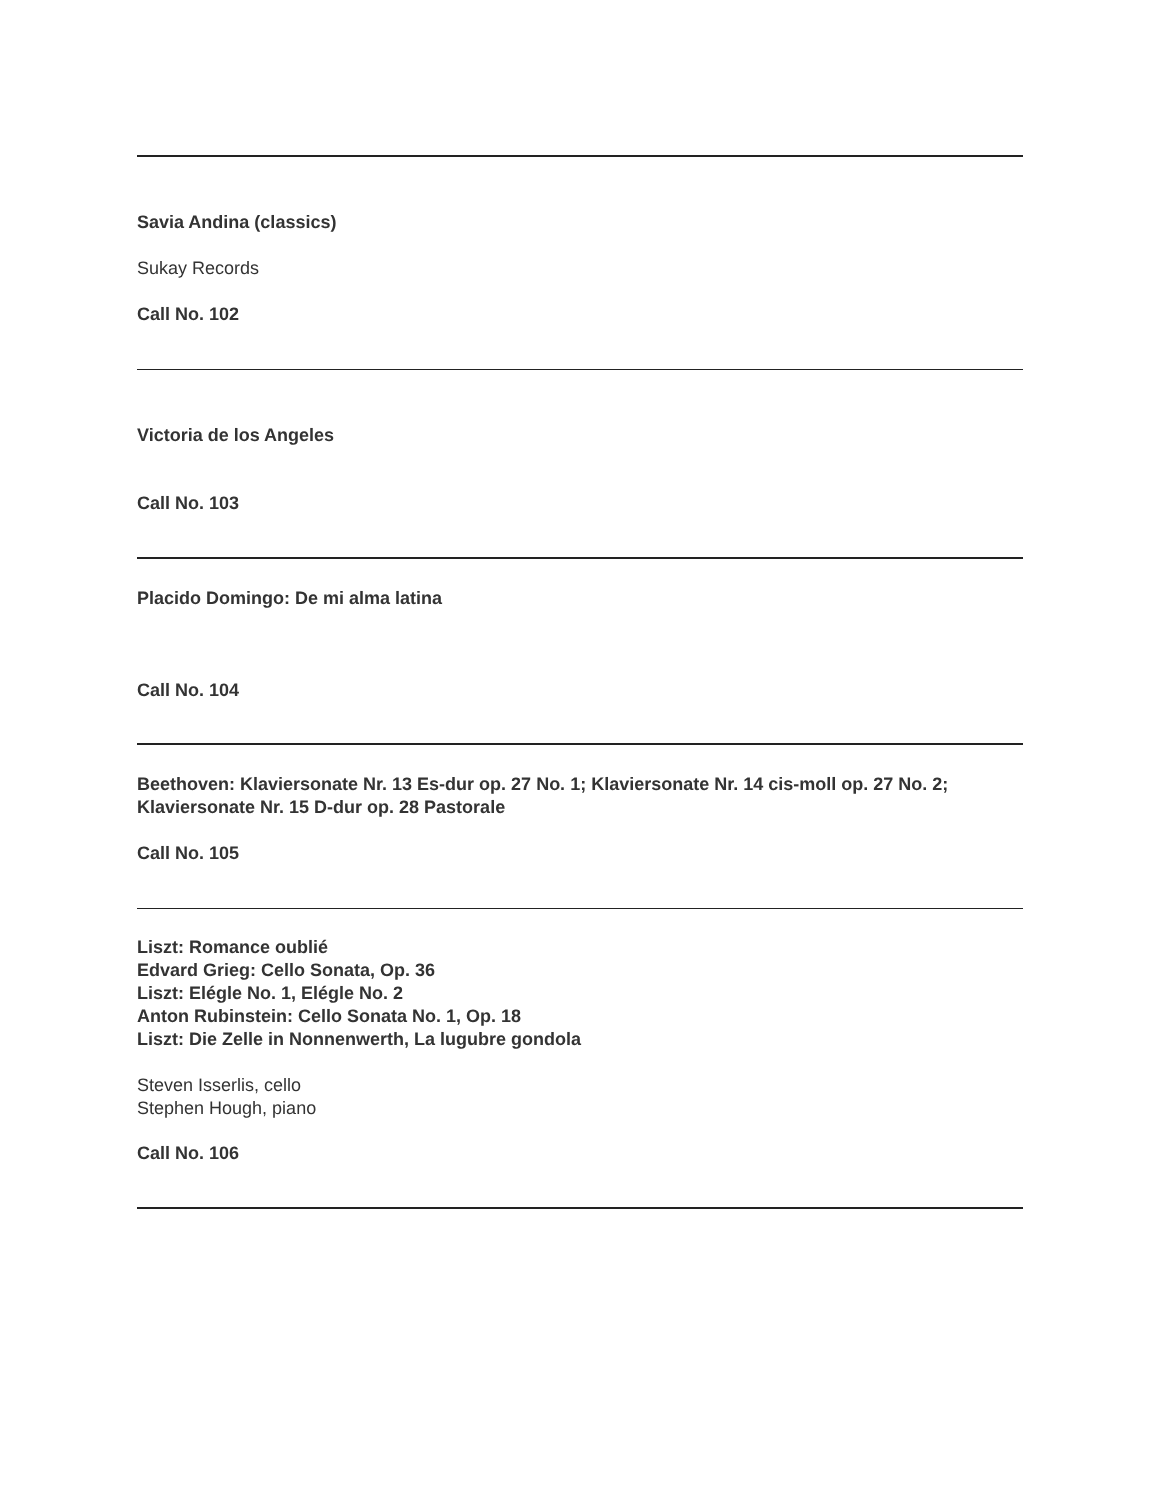Savia Andina (classics)
Sukay Records
Call No. 102
Victoria de los Angeles
Call No. 103
Placido Domingo: De mi alma latina
Call No. 104
Beethoven: Klaviersonate Nr. 13 Es-dur op. 27 No. 1; Klaviersonate Nr. 14 cis-moll op. 27 No. 2; Klaviersonate Nr. 15 D-dur op. 28 Pastorale
Call No. 105
Liszt: Romance oublié
Edvard Grieg: Cello Sonata, Op. 36
Liszt: Elégle No. 1, Elégle No. 2
Anton Rubinstein: Cello Sonata No. 1, Op. 18
Liszt: Die Zelle in Nonnenwerth, La lugubre gondola
Steven Isserlis, cello
Stephen Hough, piano
Call No. 106